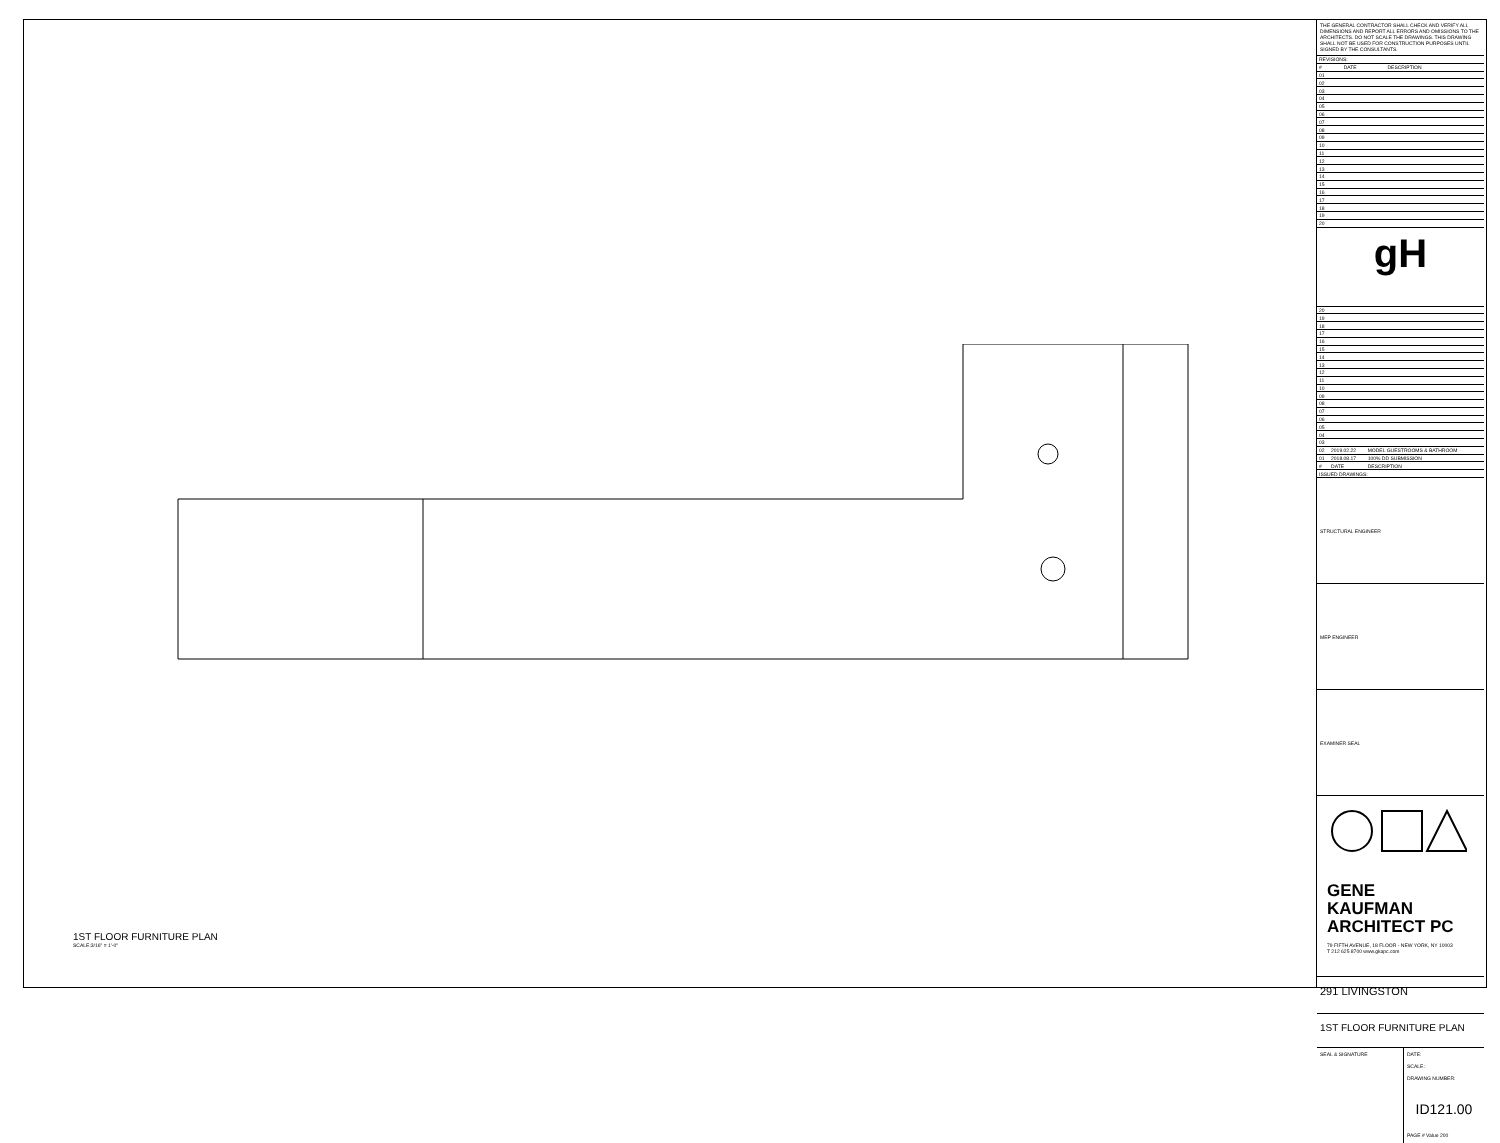1ST FLOOR FURNITURE PLAN
SCALE:3/16" = 1'-0"
THE GENERAL CONTRACTOR SHALL CHECK AND VERIFY ALL DIMENSIONS AND REPORT ALL ERRORS AND OMISSIONS TO THE ARCHITECTS. DO NOT SCALE THE DRAWINGS. THIS DRAWING SHALL NOT BE USED FOR CONSTRUCTION PURPOSES UNTIL SIGNED BY THE CONSULTANTS.
| REVISIONS: | | |
| --- | --- | --- |
| # | DATE | DESCRIPTION |
| 01 | | |
| 02 | | |
| 03 | | |
| 04 | | |
| 05 | | |
| 06 | | |
| 07 | | |
| 08 | | |
| 09 | | |
| 10 | | |
| 11 | | |
| 12 | | |
| 13 | | |
| 14 | | |
| 15 | | |
| 16 | | |
| 17 | | |
| 18 | | |
| 19 | | |
| 20 | | |
gH
| 20 | | |
| 19 | | |
| 18 | | |
| 17 | | |
| 16 | | |
| 15 | | |
| 14 | | |
| 13 | | |
| 12 | | |
| 11 | | |
| 10 | | |
| 09 | | |
| 08 | | |
| 07 | | |
| 06 | | |
| 05 | | |
| 04 | | |
| 03 | | |
| 02 | 2019.02.22 | MODEL GUESTROOMS & BATHROOM |
| 01 | 2018.08.17 | 100% DD SUBMISSION |
| # | DATE | DESCRIPTION |
| ISSUED DRAWINGS: | | |
STRUCTURAL ENGINEER
MEP ENGINEER
EXAMINER SEAL
GENE
KAUFMAN
ARCHITECT PC
79 FIFTH AVENUE, 18 FLOOR - NEW YORK, NY 10003
T 212 625 8700 www.gkapc.com
291 LIVINGSTON
1ST FLOOR FURNITURE PLAN
SEAL & SIGNATURE DATE:
SCALE:
DRAWING NUMBER:
ID121.00
PAGE # Value 200